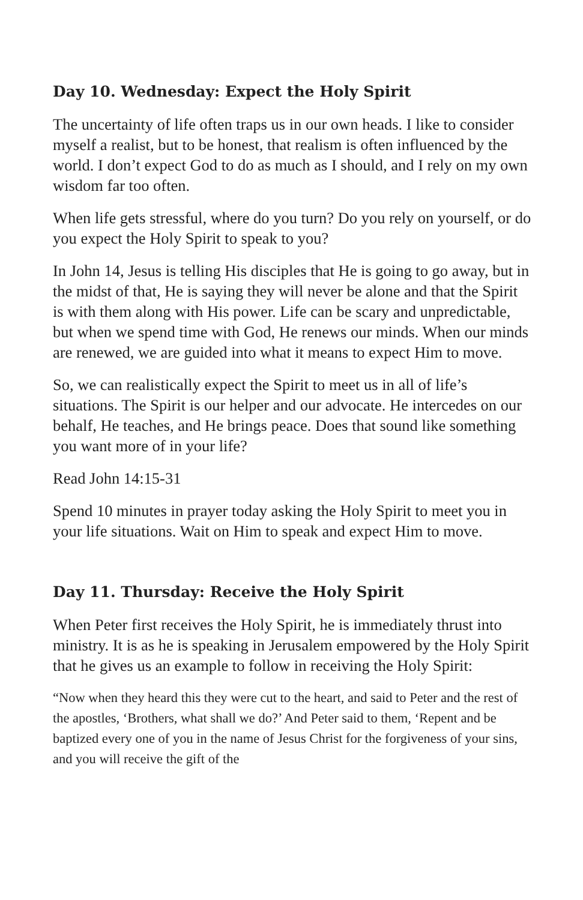Day 10. Wednesday: Expect the Holy Spirit
The uncertainty of life often traps us in our own heads. I like to consider myself a realist, but to be honest, that realism is often influenced by the world. I don’t expect God to do as much as I should, and I rely on my own wisdom far too often.
When life gets stressful, where do you turn? Do you rely on yourself, or do you expect the Holy Spirit to speak to you?
In John 14, Jesus is telling His disciples that He is going to go away, but in the midst of that, He is saying they will never be alone and that the Spirit is with them along with His power. Life can be scary and unpredictable, but when we spend time with God, He renews our minds. When our minds are renewed, we are guided into what it means to expect Him to move.
So, we can realistically expect the Spirit to meet us in all of life’s situations. The Spirit is our helper and our advocate. He intercedes on our behalf, He teaches, and He brings peace. Does that sound like something you want more of in your life?
Read John 14:15-31
Spend 10 minutes in prayer today asking the Holy Spirit to meet you in your life situations. Wait on Him to speak and expect Him to move.
Day 11. Thursday: Receive the Holy Spirit
When Peter first receives the Holy Spirit, he is immediately thrust into ministry. It is as he is speaking in Jerusalem empowered by the Holy Spirit that he gives us an example to follow in receiving the Holy Spirit:
“Now when they heard this they were cut to the heart, and said to Peter and the rest of the apostles, ‘Brothers, what shall we do?’ And Peter said to them, ‘Repent and be baptized every one of you in the name of Jesus Christ for the forgiveness of your sins, and you will receive the gift of the